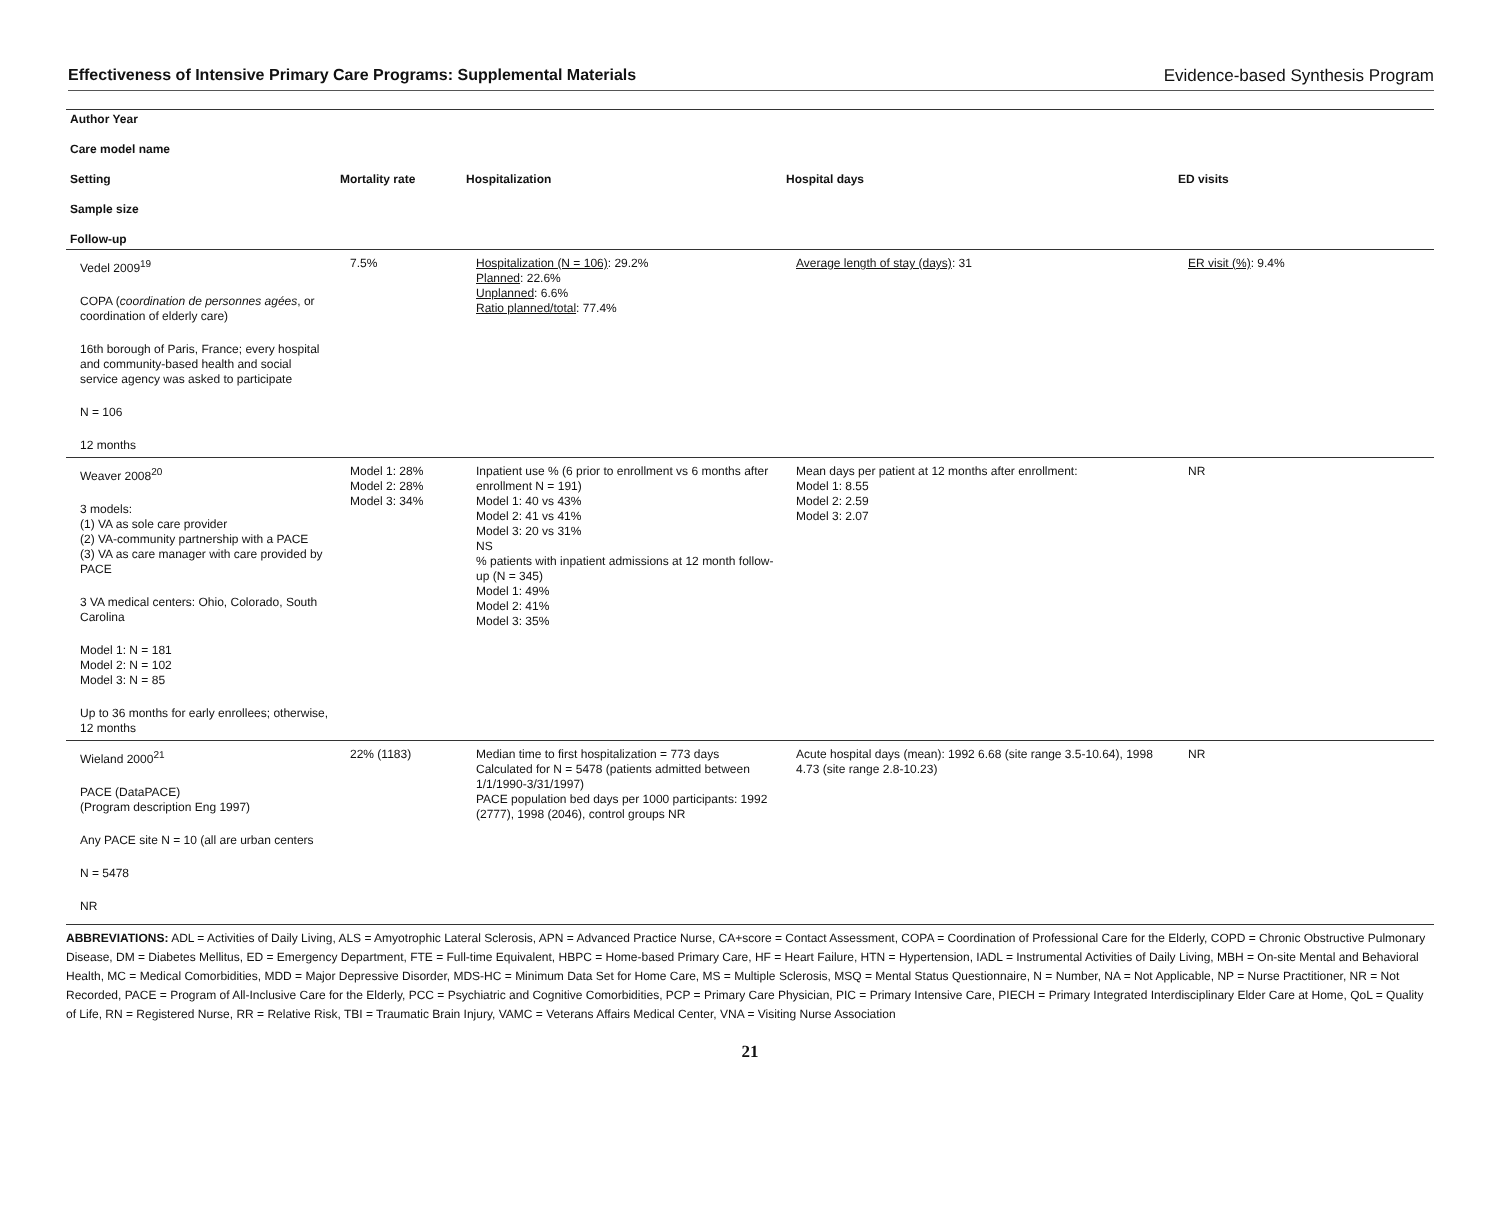Effectiveness of Intensive Primary Care Programs: Supplemental Materials
Evidence-based Synthesis Program
| Author Year Care model name Setting Sample size Follow-up | Mortality rate | Hospitalization | Hospital days | ED visits |
| --- | --- | --- | --- | --- |
| Vedel 2009<sup>19</sup> COPA ( coordination de personnes agées , or coordination of elderly care) 16th borough of Paris, France; every hospital and community-based health and social service agency was asked to participate N = 106 12 months | 7.5% | Hospitalization (N = 106) : 29.2% Planned : 22.6% Unplanned : 6.6% Ratio planned/total : 77.4% | Average length of stay (days) : 31 | ER visit (%) : 9.4% |
| Weaver 2008<sup>20</sup> 3 models: (1) VA as sole care provider (2) VA-community partnership with a PACE (3) VA as care manager with care provided by PACE 3 VA medical centers: Ohio, Colorado, South Carolina Model 1: N = 181 Model 2: N = 102 Model 3: N = 85 Up to 36 months for early enrollees; otherwise, 12 months | Model 1: 28% Model 2: 28% Model 3: 34% | Inpatient use % (6 prior to enrollment vs 6 months after enrollment N = 191) Model 1: 40 vs 43% Model 2: 41 vs 41% Model 3: 20 vs 31% NS % patients with inpatient admissions at 12 month follow-up (N = 345) Model 1: 49% Model 2: 41% Model 3: 35% | Mean days per patient at 12 months after enrollment: Model 1: 8.55 Model 2: 2.59 Model 3: 2.07 | NR |
| Wieland 2000<sup>21</sup> PACE (DataPACE) (Program description Eng 1997) Any PACE site N = 10 (all are urban centers N = 5478 NR | 22% (1183) | Median time to first hospitalization = 773 days Calculated for N = 5478 (patients admitted between 1/1/1990-3/31/1997) PACE population bed days per 1000 participants: 1992 (2777), 1998 (2046), control groups NR | Acute hospital days (mean): 1992 6.68 (site range 3.5-10.64), 1998 4.73 (site range 2.8-10.23) | NR |
ABBREVIATIONS: ADL = Activities of Daily Living, ALS = Amyotrophic Lateral Sclerosis, APN = Advanced Practice Nurse, CA+score = Contact Assessment, COPA = Coordination of Professional Care for the Elderly, COPD = Chronic Obstructive Pulmonary Disease, DM = Diabetes Mellitus, ED = Emergency Department, FTE = Full-time Equivalent, HBPC = Home-based Primary Care, HF = Heart Failure, HTN = Hypertension, IADL = Instrumental Activities of Daily Living, MBH = On-site Mental and Behavioral Health, MC = Medical Comorbidities, MDD = Major Depressive Disorder, MDS-HC = Minimum Data Set for Home Care, MS = Multiple Sclerosis, MSQ = Mental Status Questionnaire, N = Number, NA = Not Applicable, NP = Nurse Practitioner, NR = Not Recorded, PACE = Program of All-Inclusive Care for the Elderly, PCC = Psychiatric and Cognitive Comorbidities, PCP = Primary Care Physician, PIC = Primary Intensive Care, PIECH = Primary Integrated Interdisciplinary Elder Care at Home, QoL = Quality of Life, RN = Registered Nurse, RR = Relative Risk, TBI = Traumatic Brain Injury, VAMC = Veterans Affairs Medical Center, VNA = Visiting Nurse Association
21